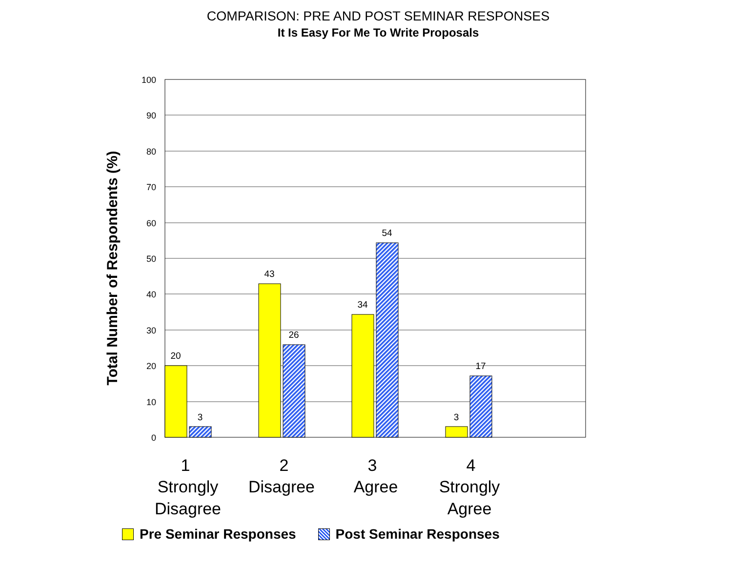COMPARISON: PRE AND POST SEMINAR RESPONSES
It Is Easy For Me To Write Proposals
100
90
80
70
60
50
40
30
20
10
0
Total Number of Respondents (%)
20
3
43
26
34
54
3
17
1
Strongly
Disagree
2
Disagree
3
Agree
4
Strongly
Agree
Pre Seminar Responses Post Seminar Responses